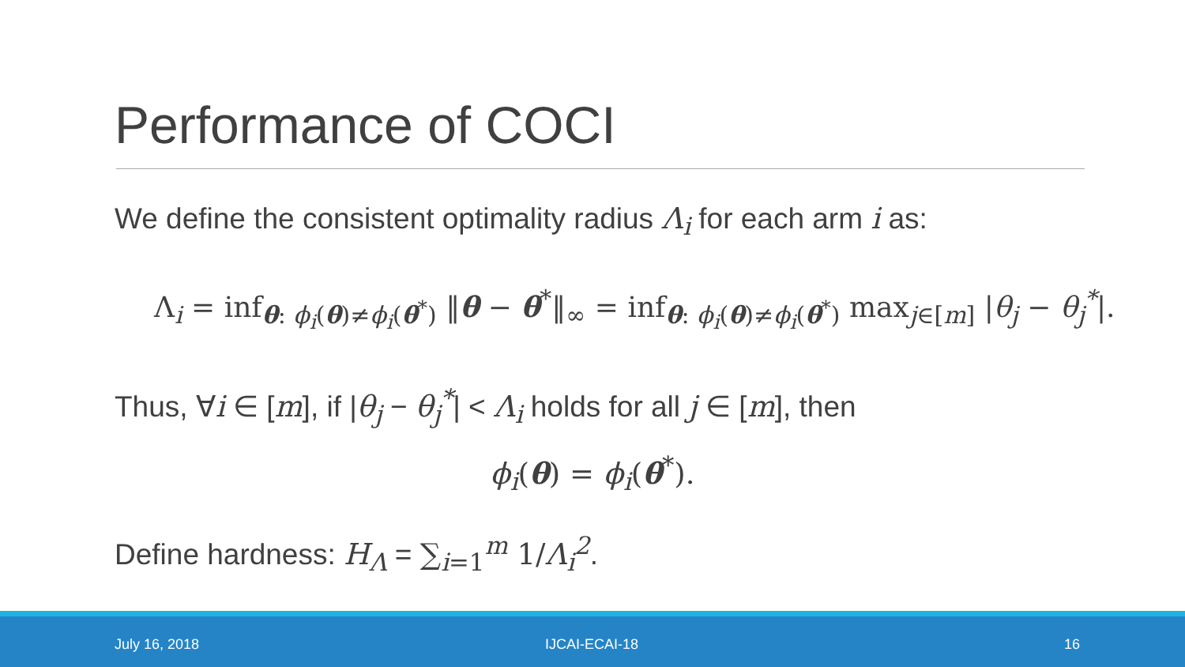Performance of COCI
We define the consistent optimality radius Λ<sub>i</sub> for each arm i as:
Λ<sub>i</sub> = inf<sub>θ: ϕ<sub>i</sub>(θ)≠ϕ<sub>i</sub>(θ<sup>*</sup>)</sub> ‖θ − θ<sup>*</sup>‖<sub>∞</sub> = inf<sub>θ: ϕ<sub>i</sub>(θ)≠ϕ<sub>i</sub>(θ<sup>*</sup>)</sub> max<sub>j∈[m]</sub> |θ<sub>j</sub> − θ<sub>j</sub><sup>*</sup>|.
Thus, ∀i ∈ [m], if |θ<sub>j</sub> − θ<sub>j</sub><sup>*</sup>| < Λ<sub>i</sub> holds for all j ∈ [m], then
ϕ<sub>i</sub>(θ) = ϕ<sub>i</sub>(θ<sup>*</sup>).
Define hardness: H<sub>Λ</sub> = ∑<sub>i=1</sub><sup>m</sup> 1/Λ<sub>i</sub><sup>2</sup>.
July 16, 2018 IJCAI-ECAI-18 16